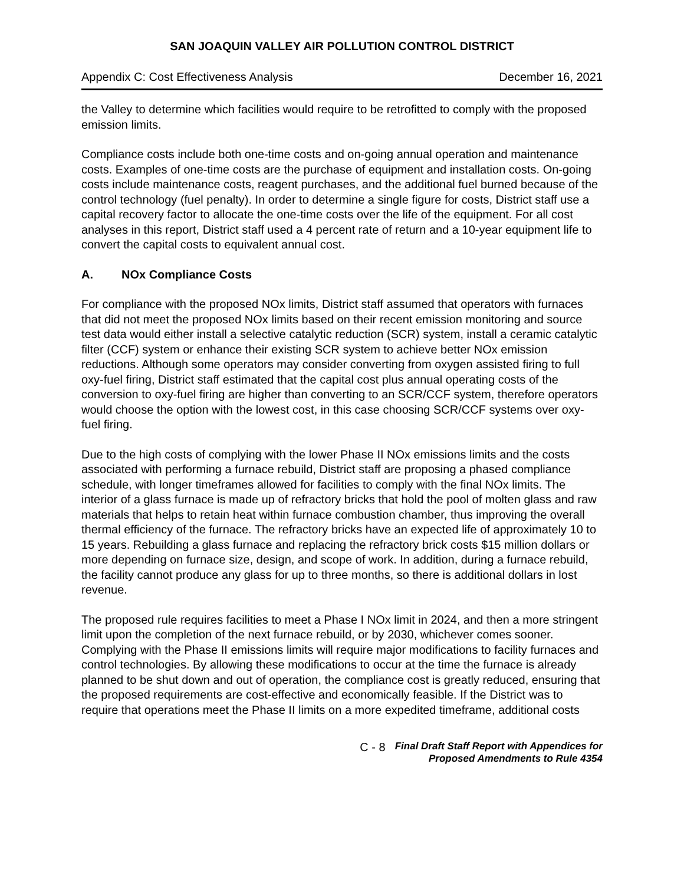SAN JOAQUIN VALLEY AIR POLLUTION CONTROL DISTRICT
Appendix C: Cost Effectiveness Analysis December 16, 2021
the Valley to determine which facilities would require to be retrofitted to comply with the proposed emission limits.
Compliance costs include both one-time costs and on-going annual operation and maintenance costs. Examples of one-time costs are the purchase of equipment and installation costs. On-going costs include maintenance costs, reagent purchases, and the additional fuel burned because of the control technology (fuel penalty). In order to determine a single figure for costs, District staff use a capital recovery factor to allocate the one-time costs over the life of the equipment. For all cost analyses in this report, District staff used a 4 percent rate of return and a 10-year equipment life to convert the capital costs to equivalent annual cost.
A. NOx Compliance Costs
For compliance with the proposed NOx limits, District staff assumed that operators with furnaces that did not meet the proposed NOx limits based on their recent emission monitoring and source test data would either install a selective catalytic reduction (SCR) system, install a ceramic catalytic filter (CCF) system or enhance their existing SCR system to achieve better NOx emission reductions. Although some operators may consider converting from oxygen assisted firing to full oxy-fuel firing, District staff estimated that the capital cost plus annual operating costs of the conversion to oxy-fuel firing are higher than converting to an SCR/CCF system, therefore operators would choose the option with the lowest cost, in this case choosing SCR/CCF systems over oxy-fuel firing.
Due to the high costs of complying with the lower Phase II NOx emissions limits and the costs associated with performing a furnace rebuild, District staff are proposing a phased compliance schedule, with longer timeframes allowed for facilities to comply with the final NOx limits. The interior of a glass furnace is made up of refractory bricks that hold the pool of molten glass and raw materials that helps to retain heat within furnace combustion chamber, thus improving the overall thermal efficiency of the furnace. The refractory bricks have an expected life of approximately 10 to 15 years. Rebuilding a glass furnace and replacing the refractory brick costs $15 million dollars or more depending on furnace size, design, and scope of work. In addition, during a furnace rebuild, the facility cannot produce any glass for up to three months, so there is additional dollars in lost revenue.
The proposed rule requires facilities to meet a Phase I NOx limit in 2024, and then a more stringent limit upon the completion of the next furnace rebuild, or by 2030, whichever comes sooner. Complying with the Phase II emissions limits will require major modifications to facility furnaces and control technologies. By allowing these modifications to occur at the time the furnace is already planned to be shut down and out of operation, the compliance cost is greatly reduced, ensuring that the proposed requirements are cost-effective and economically feasible. If the District was to require that operations meet the Phase II limits on a more expedited timeframe, additional costs
C - 8
Final Draft Staff Report with Appendices for
Proposed Amendments to Rule 4354